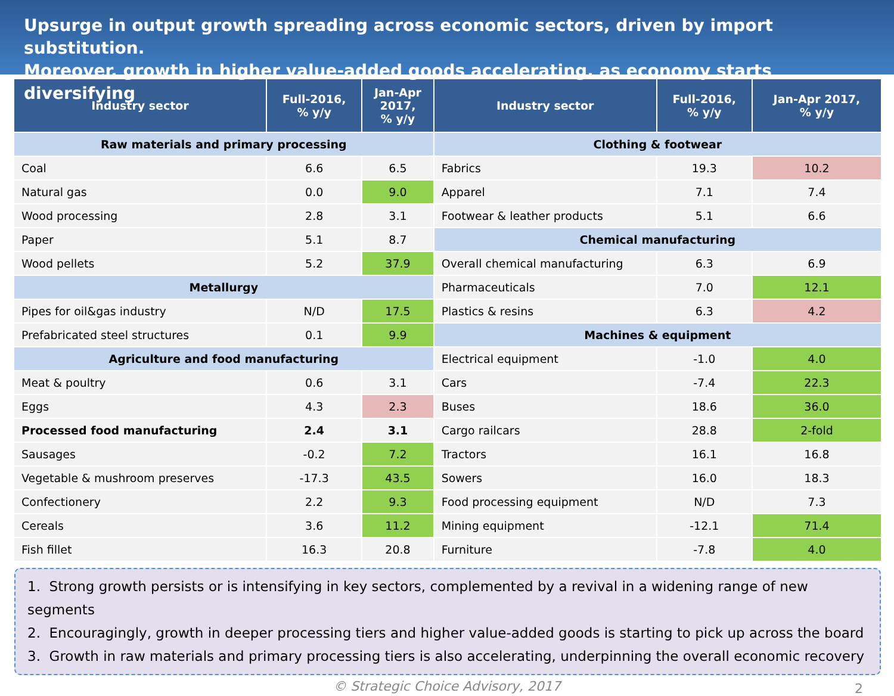Upsurge in output growth spreading across economic sectors, driven by import substitution.
Moreover, growth in higher value-added goods accelerating, as economy starts diversifying
| Industry sector | Full-2016, % y/y | Jan-Apr 2017, % y/y | Industry sector | Full-2016, % y/y | Jan-Apr 2017, % y/y |
| --- | --- | --- | --- | --- | --- |
| Raw materials and primary processing | | | Clothing & footwear | | |
| Coal | 6.6 | 6.5 | Fabrics | 19.3 | 10.2 |
| Natural gas | 0.0 | 9.0 | Apparel | 7.1 | 7.4 |
| Wood processing | 2.8 | 3.1 | Footwear & leather products | 5.1 | 6.6 |
| Paper | 5.1 | 8.7 | Chemical manufacturing | | |
| Wood pellets | 5.2 | 37.9 | Overall chemical manufacturing | 6.3 | 6.9 |
| Metallurgy | | | Pharmaceuticals | 7.0 | 12.1 |
| Pipes for oil&gas industry | N/D | 17.5 | Plastics & resins | 6.3 | 4.2 |
| Prefabricated steel structures | 0.1 | 9.9 | Machines & equipment | | |
| Agriculture and food manufacturing | | | Electrical equipment | -1.0 | 4.0 |
| Meat & poultry | 0.6 | 3.1 | Cars | -7.4 | 22.3 |
| Eggs | 4.3 | 2.3 | Buses | 18.6 | 36.0 |
| Processed food manufacturing | 2.4 | 3.1 | Cargo railcars | 28.8 | 2-fold |
| Sausages | -0.2 | 7.2 | Tractors | 16.1 | 16.8 |
| Vegetable & mushroom preserves | -17.3 | 43.5 | Sowers | 16.0 | 18.3 |
| Confectionery | 2.2 | 9.3 | Food processing equipment | N/D | 7.3 |
| Cereals | 3.6 | 11.2 | Mining equipment | -12.1 | 71.4 |
| Fish fillet | 16.3 | 20.8 | Furniture | -7.8 | 4.0 |
1. Strong growth persists or is intensifying in key sectors, complemented by a revival in a widening range of new segments
2. Encouragingly, growth in deeper processing tiers and higher value-added goods is starting to pick up across the board
3. Growth in raw materials and primary processing tiers is also accelerating, underpinning the overall economic recovery
© Strategic Choice Advisory, 2017 2